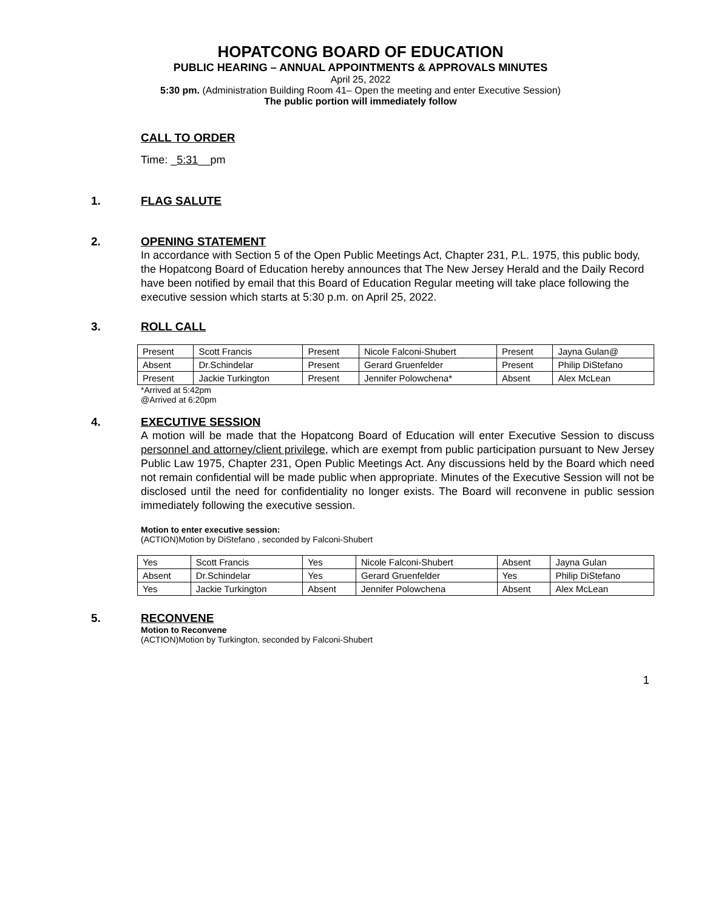HOPATCONG BOARD OF EDUCATION
PUBLIC HEARING – ANNUAL APPOINTMENTS & APPROVALS MINUTES
April 25, 2022
5:30 pm. (Administration Building Room 41– Open the meeting and enter Executive Session)
The public portion will immediately follow
CALL TO ORDER
Time: _5:31__pm
1. FLAG SALUTE
2. OPENING STATEMENT
In accordance with Section 5 of the Open Public Meetings Act, Chapter 231, P.L. 1975, this public body, the Hopatcong Board of Education hereby announces that The New Jersey Herald and the Daily Record have been notified by email that this Board of Education Regular meeting will take place following the executive session which starts at 5:30 p.m. on April 25, 2022.
3. ROLL CALL
| Present | Scott Francis | Present | Nicole Falconi-Shubert | Present | Jayna Gulan@ |
| Absent | Dr.Schindelar | Present | Gerard Gruenfelder | Present | Philip DiStefano |
| Present | Jackie Turkington | Present | Jennifer Polowchena* | Absent | Alex McLean |
*Arrived at 5:42pm
@Arrived at 6:20pm
4. EXECUTIVE SESSION
A motion will be made that the Hopatcong Board of Education will enter Executive Session to discuss personnel and attorney/client privilege, which are exempt from public participation pursuant to New Jersey Public Law 1975, Chapter 231, Open Public Meetings Act. Any discussions held by the Board which need not remain confidential will be made public when appropriate. Minutes of the Executive Session will not be disclosed until the need for confidentiality no longer exists. The Board will reconvene in public session immediately following the executive session.
Motion to enter executive session:
(ACTION)Motion by DiStefano , seconded by Falconi-Shubert
| Yes | Scott Francis | Yes | Nicole Falconi-Shubert | Absent | Jayna Gulan |
| Absent | Dr.Schindelar | Yes | Gerard Gruenfelder | Yes | Philip DiStefano |
| Yes | Jackie Turkington | Absent | Jennifer Polowchena | Absent | Alex McLean |
5. RECONVENE
Motion to Reconvene
(ACTION)Motion by Turkington, seconded by Falconi-Shubert
1